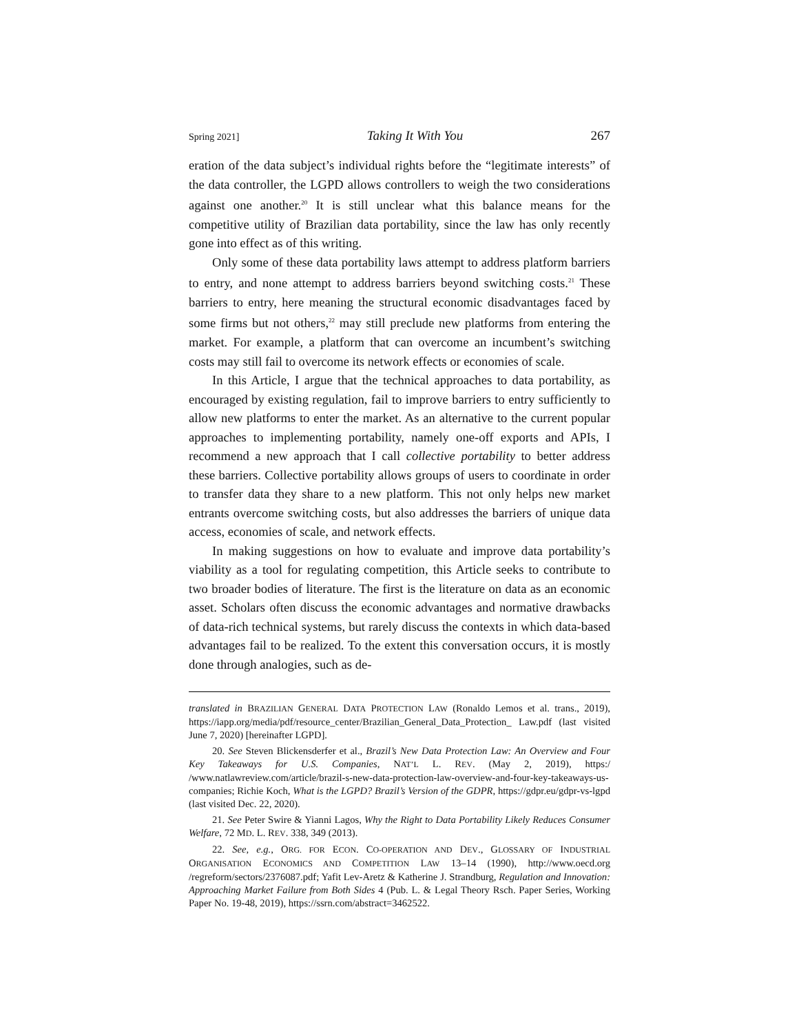Spring 2021] Taking It With You 267
eration of the data subject’s individual rights before the “legitimate interests” of the data controller, the LGPD allows controllers to weigh the two considerations against one another.<sup>20</sup> It is still unclear what this balance means for the competitive utility of Brazilian data portability, since the law has only recently gone into effect as of this writing.
Only some of these data portability laws attempt to address platform barriers to entry, and none attempt to address barriers beyond switching costs.<sup>21</sup> These barriers to entry, here meaning the structural economic disadvantages faced by some firms but not others,<sup>22</sup> may still preclude new platforms from entering the market. For example, a platform that can overcome an incumbent’s switching costs may still fail to overcome its network effects or economies of scale.
In this Article, I argue that the technical approaches to data portability, as encouraged by existing regulation, fail to improve barriers to entry sufficiently to allow new platforms to enter the market. As an alternative to the current popular approaches to implementing portability, namely one-off exports and APIs, I recommend a new approach that I call collective portability to better address these barriers. Collective portability allows groups of users to coordinate in order to transfer data they share to a new platform. This not only helps new market entrants overcome switching costs, but also addresses the barriers of unique data access, economies of scale, and network effects.
In making suggestions on how to evaluate and improve data portability’s viability as a tool for regulating competition, this Article seeks to contribute to two broader bodies of literature. The first is the literature on data as an economic asset. Scholars often discuss the economic advantages and normative drawbacks of data-rich technical systems, but rarely discuss the contexts in which data-based advantages fail to be realized. To the extent this conversation occurs, it is mostly done through analogies, such as de-
translated in BRAZILIAN GENERAL DATA PROTECTION LAW (Ronaldo Lemos et al. trans., 2019), https://iapp.org/media/pdf/resource_center/Brazilian_General_Data_Protection_ Law.pdf (last visited June 7, 2020) [hereinafter LGPD].
20. See Steven Blickensderfer et al., Brazil’s New Data Protection Law: An Overview and Four Key Takeaways for U.S. Companies, NAT’L L. REV. (May 2, 2019), https:/ /www.natlawreview.com/article/brazil-s-new-data-protection-law-overview-and-four-key-takeaways-us-companies; Richie Koch, What is the LGPD? Brazil’s Version of the GDPR, https://gdpr.eu/gdpr-vs-lgpd (last visited Dec. 22, 2020).
21. See Peter Swire & Yianni Lagos, Why the Right to Data Portability Likely Reduces Consumer Welfare, 72 MD. L. REV. 338, 349 (2013).
22. See, e.g., ORG. FOR ECON. CO-OPERATION AND DEV., GLOSSARY OF INDUSTRIAL ORGANISATION ECONOMICS AND COMPETITION LAW 13–14 (1990), http://www.oecd.org /regreform/sectors/2376087.pdf; Yafit Lev-Aretz & Katherine J. Strandburg, Regulation and Innovation: Approaching Market Failure from Both Sides 4 (Pub. L. & Legal Theory Rsch. Paper Series, Working Paper No. 19-48, 2019), https://ssrn.com/abstract=3462522.